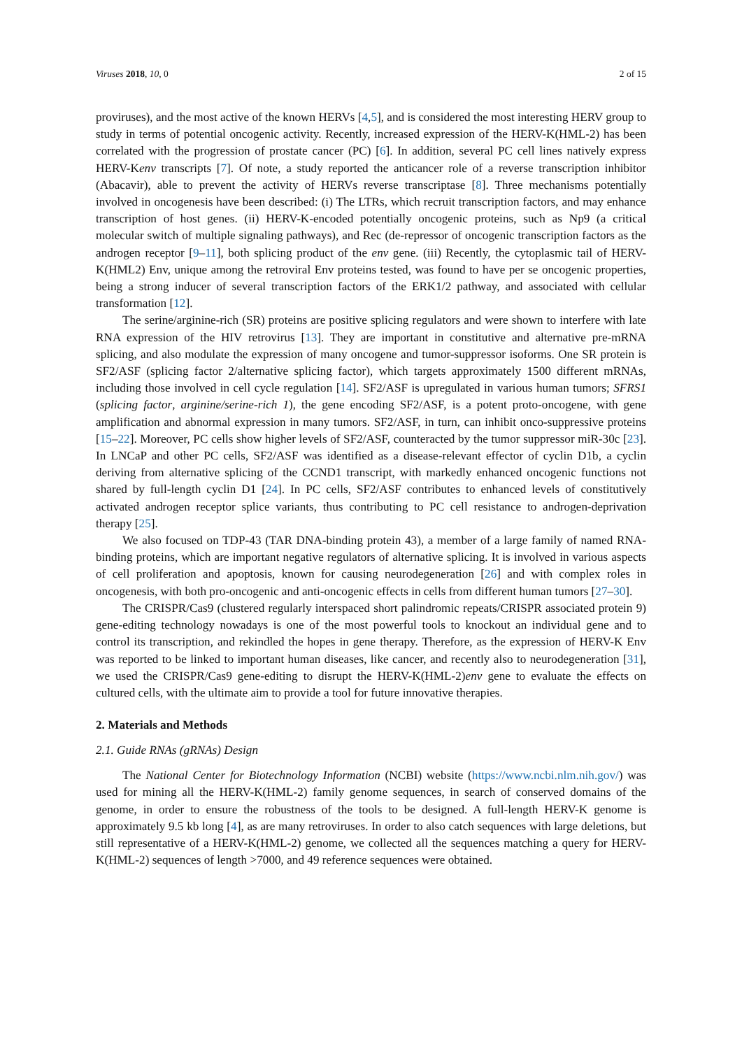Viruses 2018, 10, 0 2 of 15
proviruses), and the most active of the known HERVs [4,5], and is considered the most interesting HERV group to study in terms of potential oncogenic activity. Recently, increased expression of the HERV-K(HML-2) has been correlated with the progression of prostate cancer (PC) [6]. In addition, several PC cell lines natively express HERV-Kenv transcripts [7]. Of note, a study reported the anticancer role of a reverse transcription inhibitor (Abacavir), able to prevent the activity of HERVs reverse transcriptase [8]. Three mechanisms potentially involved in oncogenesis have been described: (i) The LTRs, which recruit transcription factors, and may enhance transcription of host genes. (ii) HERV-K-encoded potentially oncogenic proteins, such as Np9 (a critical molecular switch of multiple signaling pathways), and Rec (de-repressor of oncogenic transcription factors as the androgen receptor [9–11], both splicing product of the env gene. (iii) Recently, the cytoplasmic tail of HERV-K(HML2) Env, unique among the retroviral Env proteins tested, was found to have per se oncogenic properties, being a strong inducer of several transcription factors of the ERK1/2 pathway, and associated with cellular transformation [12].
The serine/arginine-rich (SR) proteins are positive splicing regulators and were shown to interfere with late RNA expression of the HIV retrovirus [13]. They are important in constitutive and alternative pre-mRNA splicing, and also modulate the expression of many oncogene and tumor-suppressor isoforms. One SR protein is SF2/ASF (splicing factor 2/alternative splicing factor), which targets approximately 1500 different mRNAs, including those involved in cell cycle regulation [14]. SF2/ASF is upregulated in various human tumors; SFRS1 (splicing factor, arginine/serine-rich 1), the gene encoding SF2/ASF, is a potent proto-oncogene, with gene amplification and abnormal expression in many tumors. SF2/ASF, in turn, can inhibit onco-suppressive proteins [15–22]. Moreover, PC cells show higher levels of SF2/ASF, counteracted by the tumor suppressor miR-30c [23]. In LNCaP and other PC cells, SF2/ASF was identified as a disease-relevant effector of cyclin D1b, a cyclin deriving from alternative splicing of the CCND1 transcript, with markedly enhanced oncogenic functions not shared by full-length cyclin D1 [24]. In PC cells, SF2/ASF contributes to enhanced levels of constitutively activated androgen receptor splice variants, thus contributing to PC cell resistance to androgen-deprivation therapy [25].
We also focused on TDP-43 (TAR DNA-binding protein 43), a member of a large family of named RNA-binding proteins, which are important negative regulators of alternative splicing. It is involved in various aspects of cell proliferation and apoptosis, known for causing neurodegeneration [26] and with complex roles in oncogenesis, with both pro-oncogenic and anti-oncogenic effects in cells from different human tumors [27–30].
The CRISPR/Cas9 (clustered regularly interspaced short palindromic repeats/CRISPR associated protein 9) gene-editing technology nowadays is one of the most powerful tools to knockout an individual gene and to control its transcription, and rekindled the hopes in gene therapy. Therefore, as the expression of HERV-K Env was reported to be linked to important human diseases, like cancer, and recently also to neurodegeneration [31], we used the CRISPR/Cas9 gene-editing to disrupt the HERV-K(HML-2)env gene to evaluate the effects on cultured cells, with the ultimate aim to provide a tool for future innovative therapies.
2. Materials and Methods
2.1. Guide RNAs (gRNAs) Design
The National Center for Biotechnology Information (NCBI) website (https://www.ncbi.nlm.nih.gov/) was used for mining all the HERV-K(HML-2) family genome sequences, in search of conserved domains of the genome, in order to ensure the robustness of the tools to be designed. A full-length HERV-K genome is approximately 9.5 kb long [4], as are many retroviruses. In order to also catch sequences with large deletions, but still representative of a HERV-K(HML-2) genome, we collected all the sequences matching a query for HERV-K(HML-2) sequences of length >7000, and 49 reference sequences were obtained.